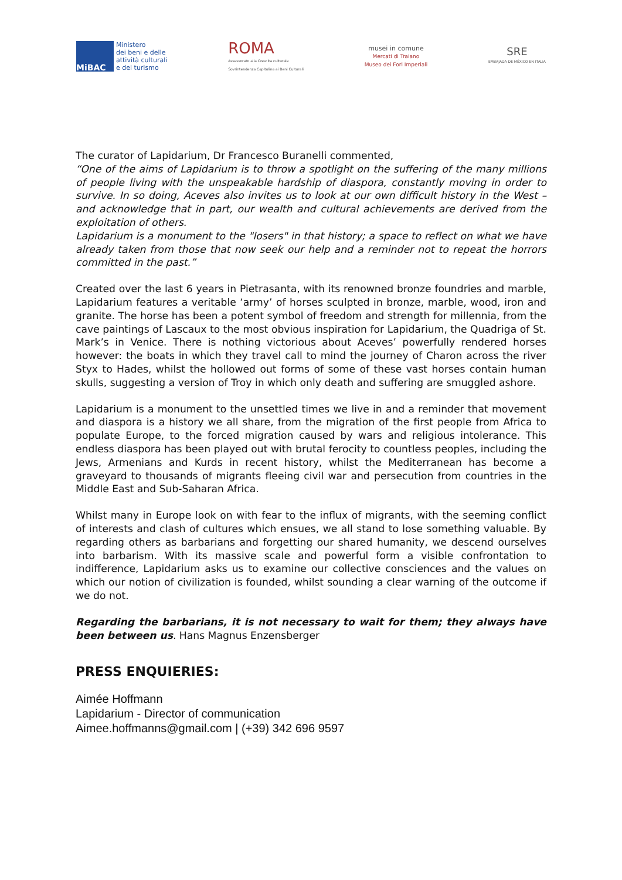MiBAC
Ministero
dei beni e delle
attività culturali
e del turismo
ROMA
Assessorato alla Crescita culturale
Sovrintendenza Capitolina ai Beni Culturali
musei in comune
Mercati di Traiano
Museo dei Fori Imperiali
SRE
EMBAJADA DE MÉXICO EN ITALIA
The curator of Lapidarium, Dr Francesco Buranelli commented,
“One of the aims of Lapidarium is to throw a spotlight on the suffering of the many millions of people living with the unspeakable hardship of diaspora, constantly moving in order to survive. In so doing, Aceves also invites us to look at our own difficult history in the West – and acknowledge that in part, our wealth and cultural achievements are derived from the exploitation of others.
Lapidarium is a monument to the "losers" in that history; a space to reflect on what we have already taken from those that now seek our help and a reminder not to repeat the horrors committed in the past.”
Created over the last 6 years in Pietrasanta, with its renowned bronze foundries and marble, Lapidarium features a veritable ‘army’ of horses sculpted in bronze, marble, wood, iron and granite. The horse has been a potent symbol of freedom and strength for millennia, from the cave paintings of Lascaux to the most obvious inspiration for Lapidarium, the Quadriga of St. Mark’s in Venice. There is nothing victorious about Aceves’ powerfully rendered horses however: the boats in which they travel call to mind the journey of Charon across the river Styx to Hades, whilst the hollowed out forms of some of these vast horses contain human skulls, suggesting a version of Troy in which only death and suffering are smuggled ashore.
Lapidarium is a monument to the unsettled times we live in and a reminder that movement and diaspora is a history we all share, from the migration of the first people from Africa to populate Europe, to the forced migration caused by wars and religious intolerance. This endless diaspora has been played out with brutal ferocity to countless peoples, including the Jews, Armenians and Kurds in recent history, whilst the Mediterranean has become a graveyard to thousands of migrants fleeing civil war and persecution from countries in the Middle East and Sub-Saharan Africa.
Whilst many in Europe look on with fear to the influx of migrants, with the seeming conflict of interests and clash of cultures which ensues, we all stand to lose something valuable. By regarding others as barbarians and forgetting our shared humanity, we descend ourselves into barbarism. With its massive scale and powerful form a visible confrontation to indifference, Lapidarium asks us to examine our collective consciences and the values on which our notion of civilization is founded, whilst sounding a clear warning of the outcome if we do not.
Regarding the barbarians, it is not necessary to wait for them; they always have been between us. Hans Magnus Enzensberger
PRESS ENQUIERIES:
Aimée Hoffmann
Lapidarium - Director of communication
Aimee.hoffmanns@gmail.com | (+39) 342 696 9597